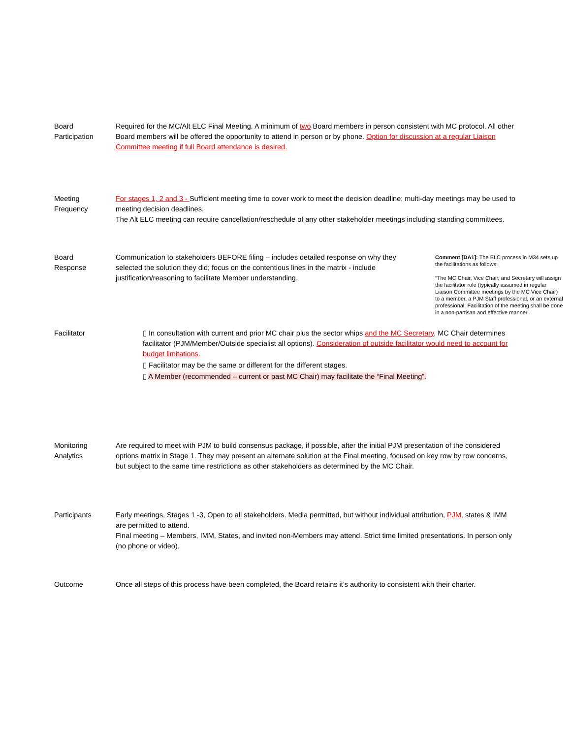Board
Participation
Required for the MC/Alt ELC Final Meeting. A minimum of two Board members in person consistent with MC protocol. All other Board members will be offered the opportunity to attend in person or by phone. Option for discussion at a regular Liaison Committee meeting if full Board attendance is desired.
Meeting
Frequency
For stages 1, 2 and 3 - Sufficient meeting time to cover work to meet the decision deadline; multi-day meetings may be used to meeting decision deadlines.
The Alt ELC meeting can require cancellation/reschedule of any other stakeholder meetings including standing committees.
Board
Response
Communication to stakeholders BEFORE filing – includes detailed response on why they selected the solution they did; focus on the contentious lines in the matrix - include justification/reasoning to facilitate Member understanding.
Comment [DA1]: The ELC process in M34 sets up the facilitations as follows:
“The MC Chair, Vice Chair, and Secretary will assign the facilitator role (typically assumed in regular Liaison Committee meetings by the MC Vice Chair) to a member, a PJM Staff professional, or an external professional. Facilitation of the meeting shall be done in a non-partisan and effective manner.
Facilitator ▯ In consultation with current and prior MC chair plus the sector whips and the MC Secretary, MC Chair determines facilitator (PJM/Member/Outside specialist all options). Consideration of outside facilitator would need to account for budget limitations.
▯ Facilitator may be the same or different for the different stages.
▯ A Member (recommended – current or past MC Chair) may facilitate the “Final Meeting”.
Monitoring
Analytics
Are required to meet with PJM to build consensus package, if possible, after the initial PJM presentation of the considered options matrix in Stage 1. They may present an alternate solution at the Final meeting, focused on key row by row concerns, but subject to the same time restrictions as other stakeholders as determined by the MC Chair.
Participants Early meetings, Stages 1 -3, Open to all stakeholders. Media permitted, but without individual attribution, PJM, states & IMM are permitted to attend.
Final meeting – Members, IMM, States, and invited non-Members may attend. Strict time limited presentations. In person only (no phone or video).
Outcome Once all steps of this process have been completed, the Board retains it’s authority to consistent with their charter.